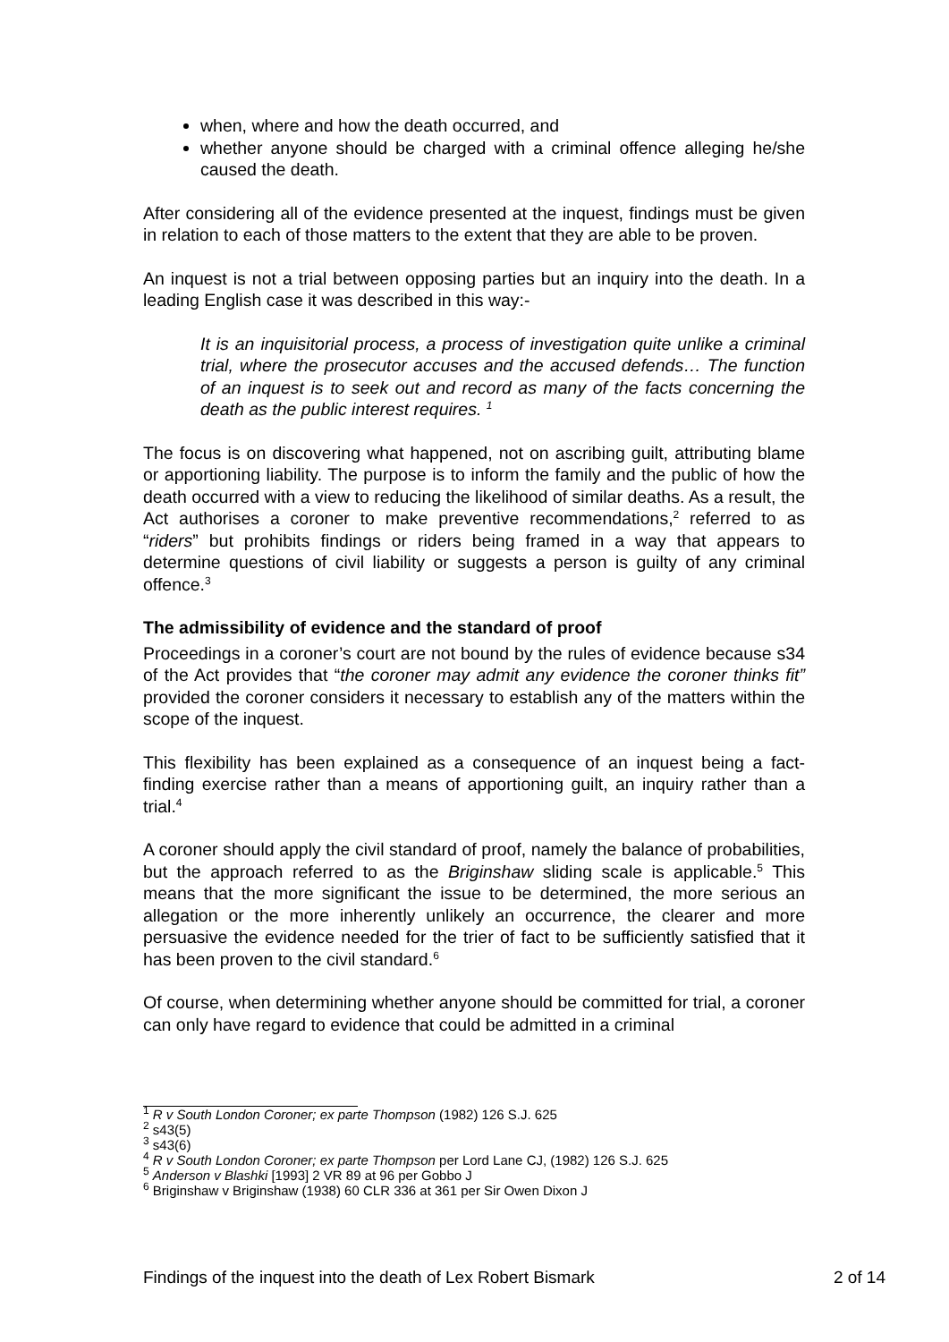when, where and how the death occurred, and
whether anyone should be charged with a criminal offence alleging he/she caused the death.
After considering all of the evidence presented at the inquest, findings must be given in relation to each of those matters to the extent that they are able to be proven.
An inquest is not a trial between opposing parties but an inquiry into the death. In a leading English case it was described in this way:-
It is an inquisitorial process, a process of investigation quite unlike a criminal trial, where the prosecutor accuses and the accused defends… The function of an inquest is to seek out and record as many of the facts concerning the death as the public interest requires. <sup>1</sup>
The focus is on discovering what happened, not on ascribing guilt, attributing blame or apportioning liability. The purpose is to inform the family and the public of how the death occurred with a view to reducing the likelihood of similar deaths. As a result, the Act authorises a coroner to make preventive recommendations,<sup>2</sup> referred to as “riders” but prohibits findings or riders being framed in a way that appears to determine questions of civil liability or suggests a person is guilty of any criminal offence.<sup>3</sup>
The admissibility of evidence and the standard of proof
Proceedings in a coroner’s court are not bound by the rules of evidence because s34 of the Act provides that “the coroner may admit any evidence the coroner thinks fit” provided the coroner considers it necessary to establish any of the matters within the scope of the inquest.
This flexibility has been explained as a consequence of an inquest being a fact-finding exercise rather than a means of apportioning guilt, an inquiry rather than a trial.<sup>4</sup>
A coroner should apply the civil standard of proof, namely the balance of probabilities, but the approach referred to as the Briginshaw sliding scale is applicable.<sup>5</sup> This means that the more significant the issue to be determined, the more serious an allegation or the more inherently unlikely an occurrence, the clearer and more persuasive the evidence needed for the trier of fact to be sufficiently satisfied that it has been proven to the civil standard.<sup>6</sup>
Of course, when determining whether anyone should be committed for trial, a coroner can only have regard to evidence that could be admitted in a criminal
<sup>1</sup> R v South London Coroner; ex parte Thompson (1982) 126 S.J. 625
<sup>2</sup> s43(5)
<sup>3</sup> s43(6)
<sup>4</sup> R v South London Coroner; ex parte Thompson per Lord Lane CJ, (1982) 126 S.J. 625
<sup>5</sup> Anderson v Blashki [1993] 2 VR 89 at 96 per Gobbo J
<sup>6</sup> Briginshaw v Briginshaw (1938) 60 CLR 336 at 361 per Sir Owen Dixon J
Findings of the inquest into the death of Lex Robert Bismark 2 of 14